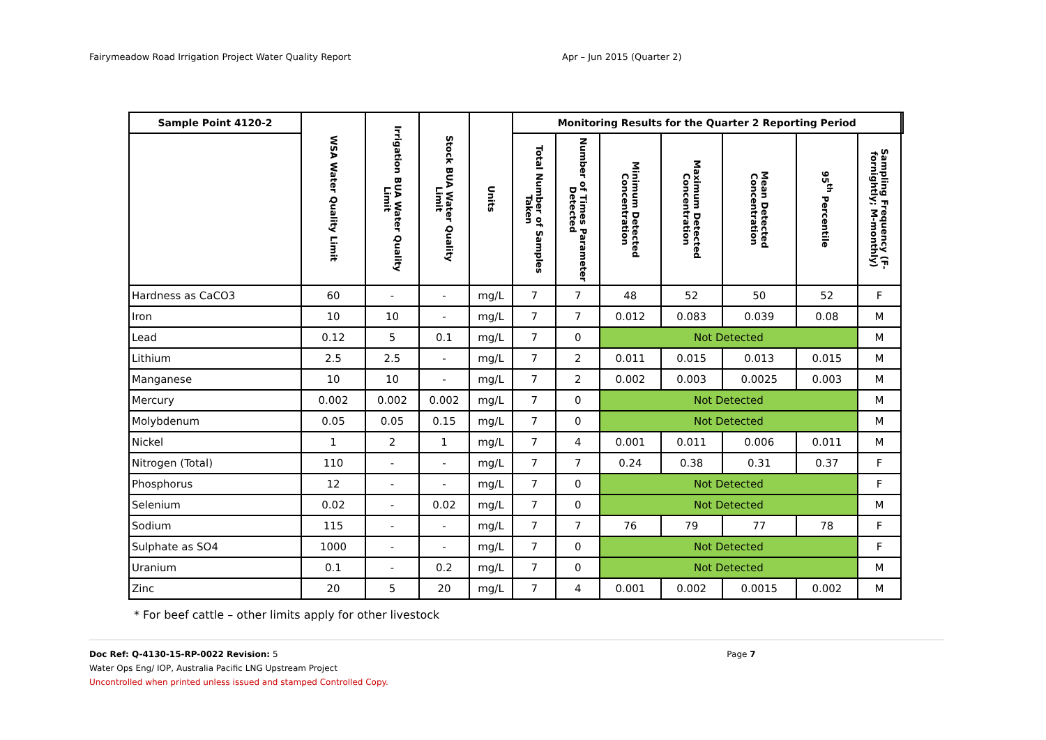Fairymeadow Road Irrigation Project Water Quality Report Apr – Jun 2015 (Quarter 2)
| Sample Point 4120-2 | WSA Water Quality Limit | Irrigation BUA Water Quality Limit | Stock BUA Water Quality Limit | Units | Monitoring Results for the Quarter 2 Reporting Period | | | | | | | |
| --- | --- | --- | --- | --- | --- | --- | --- | --- | --- | --- | --- | --- |
| | | | | | Total Number of Samples Taken | Number of Times Parameter Detected | Minimum Detected Concentration | Maximum Detected Concentration | Mean Detected Concentration | 95<sup>th</sup> Percentile | Sampling Frequency (F-fornightly; M-monthly) | |
| Hardness as CaCO3 | 60 | - | - | mg/L | 7 | 7 | 48 | 52 | 50 | 52 | F | |
| Iron | 10 | 10 | - | mg/L | 7 | 7 | 0.012 | 0.083 | 0.039 | 0.08 | M | |
| Lead | 0.12 | 5 | 0.1 | mg/L | 7 | 0 | Not Detected | | | | M | |
| Lithium | 2.5 | 2.5 | - | mg/L | 7 | 2 | 0.011 | 0.015 | 0.013 | 0.015 | M | |
| Manganese | 10 | 10 | - | mg/L | 7 | 2 | 0.002 | 0.003 | 0.0025 | 0.003 | M | |
| Mercury | 0.002 | 0.002 | 0.002 | mg/L | 7 | 0 | Not Detected | | | | M | |
| Molybdenum | 0.05 | 0.05 | 0.15 | mg/L | 7 | 0 | Not Detected | | | | M | |
| Nickel | 1 | 2 | 1 | mg/L | 7 | 4 | 0.001 | 0.011 | 0.006 | 0.011 | M | |
| Nitrogen (Total) | 110 | - | - | mg/L | 7 | 7 | 0.24 | 0.38 | 0.31 | 0.37 | F | |
| Phosphorus | 12 | - | - | mg/L | 7 | 0 | Not Detected | | | | F | |
| Selenium | 0.02 | - | 0.02 | mg/L | 7 | 0 | Not Detected | | | | M | |
| Sodium | 115 | - | - | mg/L | 7 | 7 | 76 | 79 | 77 | 78 | F | |
| Sulphate as SO4 | 1000 | - | - | mg/L | 7 | 0 | Not Detected | | | | F | |
| Uranium | 0.1 | - | 0.2 | mg/L | 7 | 0 | Not Detected | | | | M | |
| Zinc | 20 | 5 | 20 | mg/L | 7 | 4 | 0.001 | 0.002 | 0.0015 | 0.002 | M | |
* For beef cattle – other limits apply for other livestock
Doc Ref: Q-4130-15-RP-0022 Revision: 5 Page 7
Water Ops Eng/ IOP, Australia Pacific LNG Upstream Project
Uncontrolled when printed unless issued and stamped Controlled Copy.